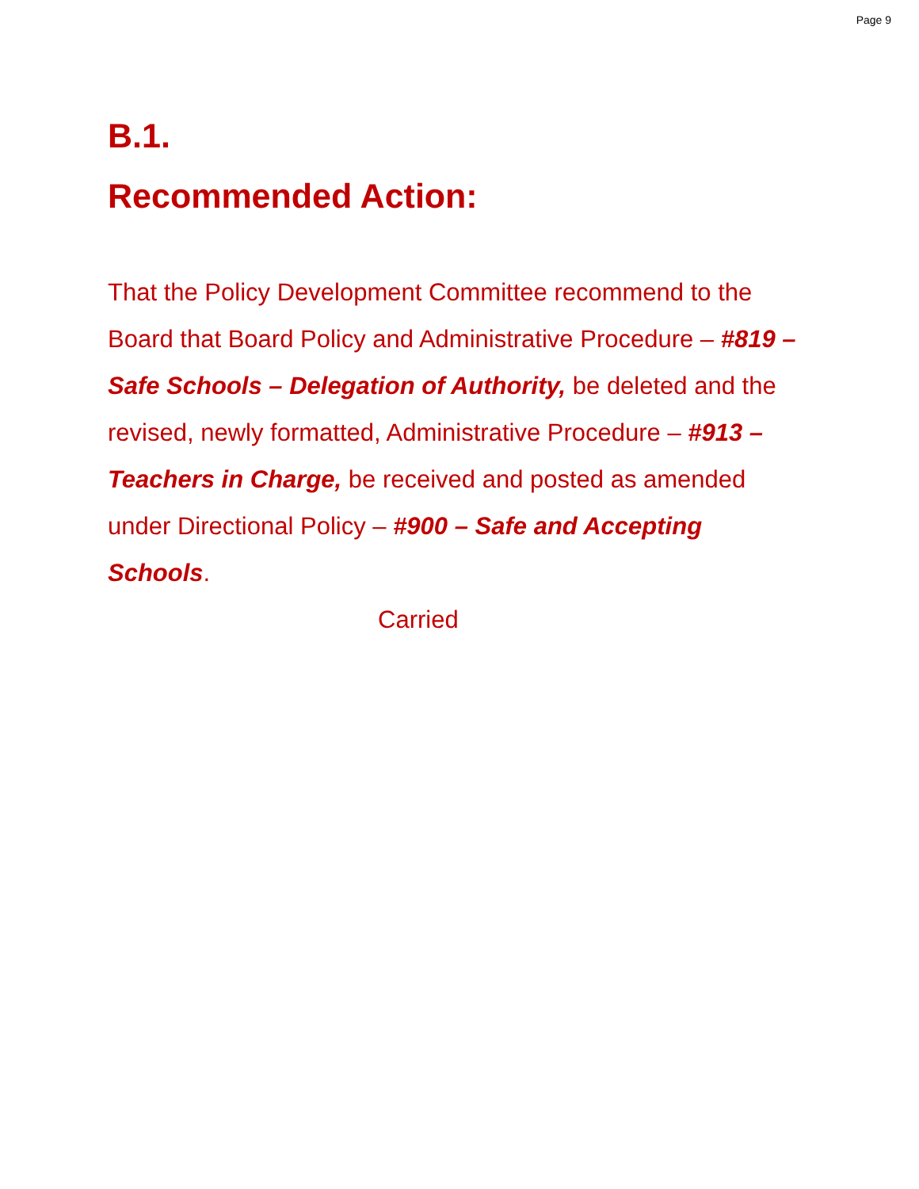Page 9
B.1.
Recommended Action:
That the Policy Development Committee recommend to the Board that Board Policy and Administrative Procedure – #819 – Safe Schools – Delegation of Authority, be deleted and the revised, newly formatted, Administrative Procedure – #913 – Teachers in Charge, be received and posted as amended under Directional Policy – #900 – Safe and Accepting Schools.
Carried